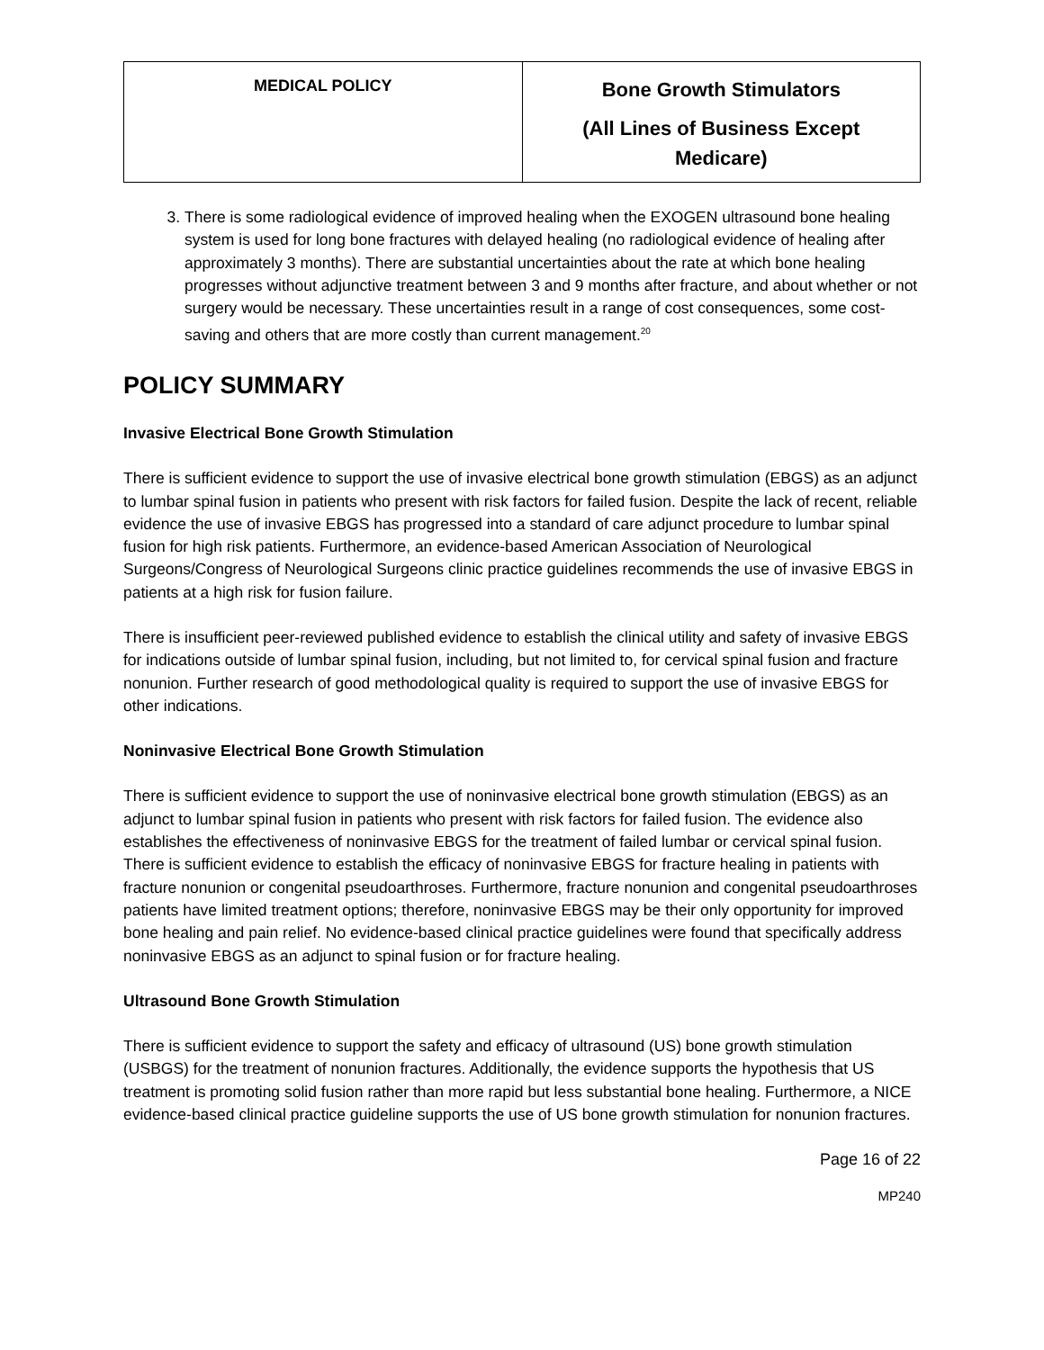| MEDICAL POLICY | Bone Growth Stimulators (All Lines of Business Except Medicare) |
3. There is some radiological evidence of improved healing when the EXOGEN ultrasound bone healing system is used for long bone fractures with delayed healing (no radiological evidence of healing after approximately 3 months). There are substantial uncertainties about the rate at which bone healing progresses without adjunctive treatment between 3 and 9 months after fracture, and about whether or not surgery would be necessary. These uncertainties result in a range of cost consequences, some cost-saving and others that are more costly than current management.<sup>20</sup>
POLICY SUMMARY
Invasive Electrical Bone Growth Stimulation
There is sufficient evidence to support the use of invasive electrical bone growth stimulation (EBGS) as an adjunct to lumbar spinal fusion in patients who present with risk factors for failed fusion. Despite the lack of recent, reliable evidence the use of invasive EBGS has progressed into a standard of care adjunct procedure to lumbar spinal fusion for high risk patients. Furthermore, an evidence-based American Association of Neurological Surgeons/Congress of Neurological Surgeons clinic practice guidelines recommends the use of invasive EBGS in patients at a high risk for fusion failure.
There is insufficient peer-reviewed published evidence to establish the clinical utility and safety of invasive EBGS for indications outside of lumbar spinal fusion, including, but not limited to, for cervical spinal fusion and fracture nonunion. Further research of good methodological quality is required to support the use of invasive EBGS for other indications.
Noninvasive Electrical Bone Growth Stimulation
There is sufficient evidence to support the use of noninvasive electrical bone growth stimulation (EBGS) as an adjunct to lumbar spinal fusion in patients who present with risk factors for failed fusion. The evidence also establishes the effectiveness of noninvasive EBGS for the treatment of failed lumbar or cervical spinal fusion. There is sufficient evidence to establish the efficacy of noninvasive EBGS for fracture healing in patients with fracture nonunion or congenital pseudoarthroses. Furthermore, fracture nonunion and congenital pseudoarthroses patients have limited treatment options; therefore, noninvasive EBGS may be their only opportunity for improved bone healing and pain relief. No evidence-based clinical practice guidelines were found that specifically address noninvasive EBGS as an adjunct to spinal fusion or for fracture healing.
Ultrasound Bone Growth Stimulation
There is sufficient evidence to support the safety and efficacy of ultrasound (US) bone growth stimulation (USBGS) for the treatment of nonunion fractures. Additionally, the evidence supports the hypothesis that US treatment is promoting solid fusion rather than more rapid but less substantial bone healing. Furthermore, a NICE evidence-based clinical practice guideline supports the use of US bone growth stimulation for nonunion fractures.
Page 16 of 22
MP240